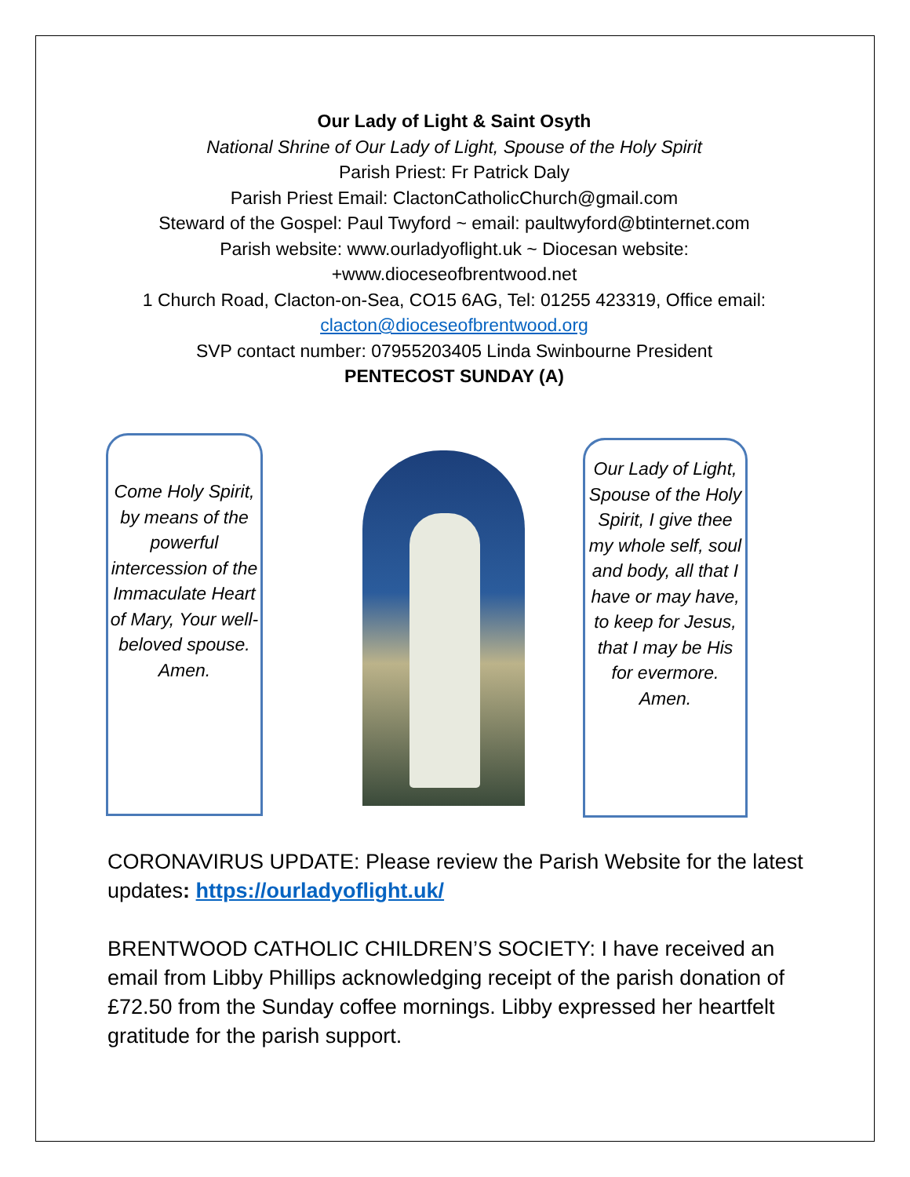Our Lady of Light & Saint Osyth
National Shrine of Our Lady of Light, Spouse of the Holy Spirit
Parish Priest: Fr Patrick Daly
Parish Priest Email: ClactonCatholicChurch@gmail.com
Steward of the Gospel: Paul Twyford ~ email: paultwyford@btinternet.com
Parish website: www.ourladyoflight.uk ~ Diocesan website:
+www.dioceseofbrentwood.net
1 Church Road, Clacton-on-Sea, CO15 6AG, Tel: 01255 423319, Office email:
clacton@dioceseofbrentwood.org
SVP contact number: 07955203405 Linda Swinbourne President
PENTECOST SUNDAY (A)
Come Holy Spirit, by means of the powerful intercession of the Immaculate Heart of Mary, Your well-beloved spouse. Amen.
Our Lady of Light, Spouse of the Holy Spirit, I give thee my whole self, soul and body, all that I have or may have, to keep for Jesus, that I may be His for evermore. Amen.
CORONAVIRUS UPDATE: Please review the Parish Website for the latest updates: https://ourladyoflight.uk/
BRENTWOOD CATHOLIC CHILDREN’S SOCIETY: I have received an email from Libby Phillips acknowledging receipt of the parish donation of £72.50 from the Sunday coffee mornings. Libby expressed her heartfelt gratitude for the parish support.